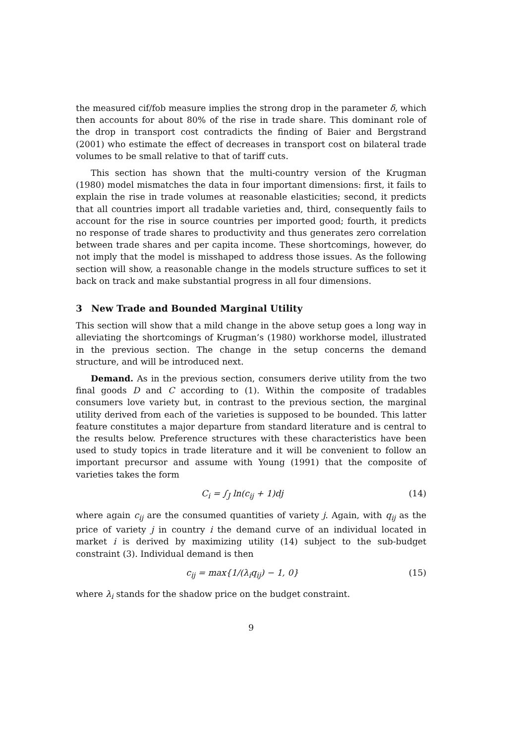the measured cif/fob measure implies the strong drop in the parameter δ, which then accounts for about 80% of the rise in trade share. This dominant role of the drop in transport cost contradicts the finding of Baier and Bergstrand (2001) who estimate the effect of decreases in transport cost on bilateral trade volumes to be small relative to that of tariff cuts.
This section has shown that the multi-country version of the Krugman (1980) model mismatches the data in four important dimensions: first, it fails to explain the rise in trade volumes at reasonable elasticities; second, it predicts that all countries import all tradable varieties and, third, consequently fails to account for the rise in source countries per imported good; fourth, it predicts no response of trade shares to productivity and thus generates zero correlation between trade shares and per capita income. These shortcomings, however, do not imply that the model is misshaped to address those issues. As the following section will show, a reasonable change in the models structure suffices to set it back on track and make substantial progress in all four dimensions.
3 New Trade and Bounded Marginal Utility
This section will show that a mild change in the above setup goes a long way in alleviating the shortcomings of Krugman’s (1980) workhorse model, illustrated in the previous section. The change in the setup concerns the demand structure, and will be introduced next.
Demand. As in the previous section, consumers derive utility from the two final goods D and C according to (1). Within the composite of tradables consumers love variety but, in contrast to the previous section, the marginal utility derived from each of the varieties is supposed to be bounded. This latter feature constitutes a major departure from standard literature and is central to the results below. Preference structures with these characteristics have been used to study topics in trade literature and it will be convenient to follow an important precursor and assume with Young (1991) that the composite of varieties takes the form
C<sub>i</sub> = ∫<sub>J</sub> ln(c<sub>ij</sub> + 1)dj (14)
where again c<sub>ij</sub> are the consumed quantities of variety j. Again, with q<sub>ij</sub> as the price of variety j in country i the demand curve of an individual located in market i is derived by maximizing utility (14) subject to the sub-budget constraint (3). Individual demand is then
c<sub>ij</sub> = max{1/(λ<sub>i</sub>q<sub>ij</sub>) − 1, 0} (15)
where λ<sub>i</sub> stands for the shadow price on the budget constraint.
9